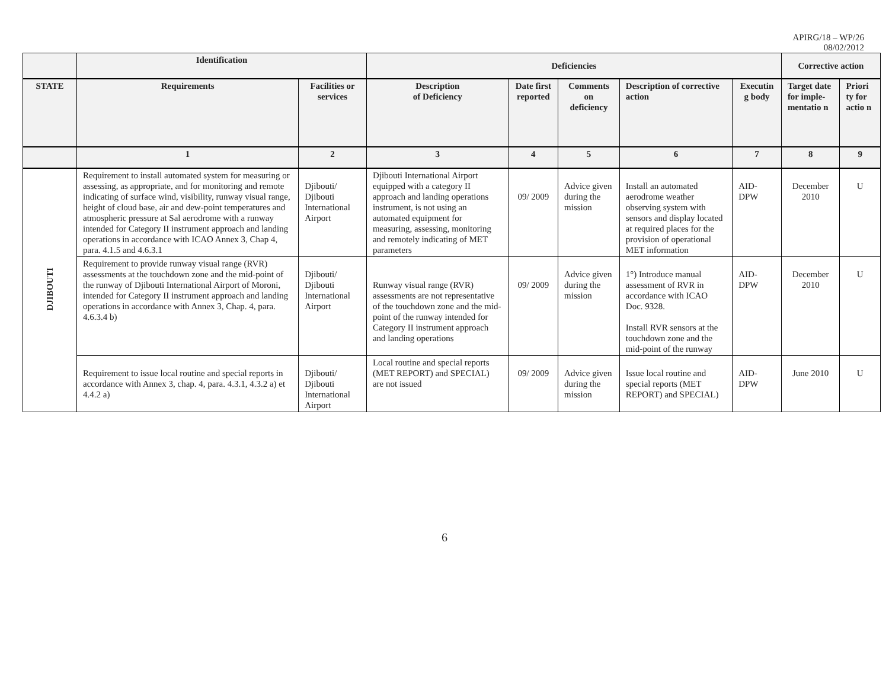APIRG/18 – WP/26
08/02/2012
| | Identification | | Deficiencies | | | | | Corrective action | |
| --- | --- | --- | --- | --- | --- | --- | --- | --- | --- |
| STATE | Requirements | Facilities or services | Description of Deficiency | Date first reported | Comments on deficiency | Description of corrective action | Executin g body | Target date for imple-mentatio n | Priori ty for actio n |
| | 1 | 2 | 3 | 4 | 5 | 6 | 7 | 8 | 9 |
| DJIBOUTI | Requirement to install automated system for measuring or assessing, as appropriate, and for monitoring and remote indicating of surface wind, visibility, runway visual range, height of cloud base, air and dew-point temperatures and atmospheric pressure at Sal aerodrome with a runway intended for Category II instrument approach and landing operations in accordance with ICAO Annex 3, Chap 4, para. 4.1.5 and 4.6.3.1 | Djibouti/ Djibouti International Airport | Djibouti International Airport equipped with a category II approach and landing operations instrument, is not using an automated equipment for measuring, assessing, monitoring and remotely indicating of MET parameters | 09/ 2009 | Advice given during the mission | Install an automated aerodrome weather observing system with sensors and display located at required places for the provision of operational MET information | AID-DPW | December 2010 | U |
| | Requirement to provide runway visual range (RVR) assessments at the touchdown zone and the mid-point of the runway of Djibouti International Airport of Moroni, intended for Category II instrument approach and landing operations in accordance with Annex 3, Chap. 4, para. 4.6.3.4 b) | Djibouti/ Djibouti International Airport | Runway visual range (RVR) assessments are not representative of the touchdown zone and the mid-point of the runway intended for Category II instrument approach and landing operations | 09/ 2009 | Advice given during the mission | 1°) Introduce manual assessment of RVR in accordance with ICAO Doc. 9328. Install RVR sensors at the touchdown zone and the mid-point of the runway | AID-DPW | December 2010 | U |
| | Requirement to issue local routine and special reports in accordance with Annex 3, chap. 4, para. 4.3.1, 4.3.2 a) et 4.4.2 a) | Djibouti/ Djibouti International Airport | Local routine and special reports (MET REPORT) and SPECIAL) are not issued | 09/ 2009 | Advice given during the mission | Issue local routine and special reports (MET REPORT) and SPECIAL) | AID-DPW | June 2010 | U |
6